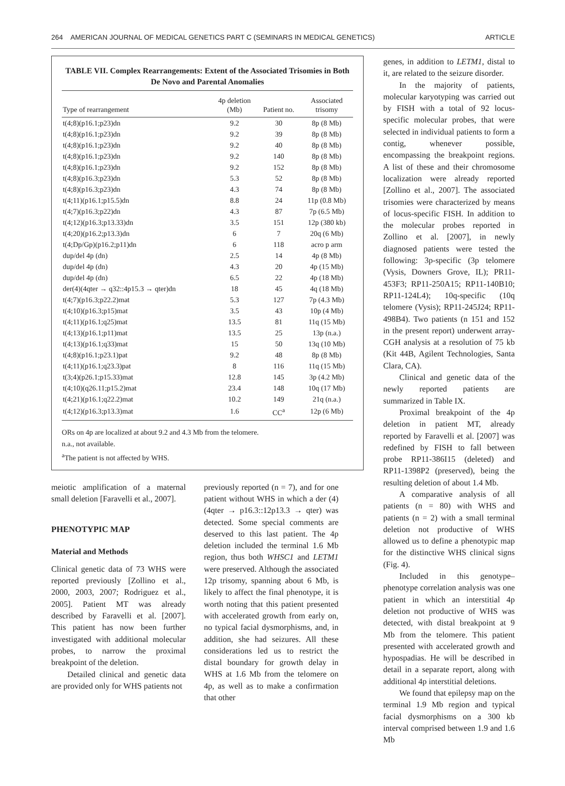264 AMERICAN JOURNAL OF MEDICAL GENETICS PART C (SEMINARS IN MEDICAL GENETICS) ARTICLE
TABLE VII. Complex Rearrangements: Extent of the Associated Trisomies in Both De Novo and Parental Anomalies
| Type of rearrangement | 4p deletion (Mb) | Patient no. | Associated trisomy |
| --- | --- | --- | --- |
| t(4;8)(p16.1;p23)dn | 9.2 | 30 | 8p (8 Mb) |
| t(4;8)(p16.1;p23)dn | 9.2 | 39 | 8p (8 Mb) |
| t(4;8)(p16.1;p23)dn | 9.2 | 40 | 8p (8 Mb) |
| t(4;8)(p16.1;p23)dn | 9.2 | 140 | 8p (8 Mb) |
| t(4;8)(p16.1;p23)dn | 9.2 | 152 | 8p (8 Mb) |
| t(4;8)(p16.3;p23)dn | 5.3 | 52 | 8p (8 Mb) |
| t(4;8)(p16.3;p23)dn | 4.3 | 74 | 8p (8 Mb) |
| t(4;11)(p16.1;p15.5)dn | 8.8 | 24 | 11p (0.8 Mb) |
| t(4;7)(p16.3;p22)dn | 4.3 | 87 | 7p (6.5 Mb) |
| t(4;12)(p16.3;p13.33)dn | 3.5 | 151 | 12p (380 kb) |
| t(4;20)(p16.2;p13.3)dn | 6 | 7 | 20q (6 Mb) |
| t(4;Dp/Gp)(p16.2;p11)dn | 6 | 118 | acro p arm |
| dup/del 4p (dn) | 2.5 | 14 | 4p (8 Mb) |
| dup/del 4p (dn) | 4.3 | 20 | 4p (15 Mb) |
| dup/del 4p (dn) | 6.5 | 22 | 4p (18 Mb) |
| der(4)(4qter → q32::4p15.3 → qter)dn | 18 | 45 | 4q (18 Mb) |
| t(4;7)(p16.3;p22.2)mat | 5.3 | 127 | 7p (4.3 Mb) |
| t(4;10)(p16.3;p15)mat | 3.5 | 43 | 10p (4 Mb) |
| t(4;11)(p16.1;q25)mat | 13.5 | 81 | 11q (15 Mb) |
| t(4;13)(p16.1;p11)mat | 13.5 | 25 | 13p (n.a.) |
| t(4;13)(p16.1;q33)mat | 15 | 50 | 13q (10 Mb) |
| t(4;8)(p16.1;p23.1)pat | 9.2 | 48 | 8p (8 Mb) |
| t(4;11)(p16.1;q23.3)pat | 8 | 116 | 11q (15 Mb) |
| t(3;4)(p26.1;p15.33)mat | 12.8 | 145 | 3p (4.2 Mb) |
| t(4;10)(q26.11;p15.2)mat | 23.4 | 148 | 10q (17 Mb) |
| t(4;21)(p16.1;q22.2)mat | 10.2 | 149 | 21q (n.a.) |
| t(4;12)(p16.3;p13.3)mat | 1.6 | CC<sup>a</sup> | 12p (6 Mb) |
ORs on 4p are localized at about 9.2 and 4.3 Mb from the telomere.
n.a., not available.
<sup>a</sup> The patient is not affected by WHS.
meiotic amplification of a maternal small deletion [Faravelli et al., 2007].
PHENOTYPIC MAP
Material and Methods
Clinical genetic data of 73 WHS were reported previously [Zollino et al., 2000, 2003, 2007; Rodriguez et al., 2005]. Patient MT was already described by Faravelli et al. [2007]. This patient has now been further investigated with additional molecular probes, to narrow the proximal breakpoint of the deletion.
Detailed clinical and genetic data are provided only for WHS patients not
previously reported (n = 7), and for one patient without WHS in which a der (4)(4qter → p16.3::12p13.3 → qter) was detected. Some special comments are deserved to this last patient. The 4p deletion included the terminal 1.6 Mb region, thus both WHSC1 and LETM1 were preserved. Although the associated 12p trisomy, spanning about 6 Mb, is likely to affect the final phenotype, it is worth noting that this patient presented with accelerated growth from early on, no typical facial dysmorphisms, and, in addition, she had seizures. All these considerations led us to restrict the distal boundary for growth delay in WHS at 1.6 Mb from the telomere on 4p, as well as to make a confirmation that other
genes, in addition to LETM1, distal to it, are related to the seizure disorder.
In the majority of patients, molecular karyotyping was carried out by FISH with a total of 92 locus-specific molecular probes, that were selected in individual patients to form a contig, whenever possible, encompassing the breakpoint regions. A list of these and their chromosome localization were already reported [Zollino et al., 2007]. The associated trisomies were characterized by means of locus-specific FISH. In addition to the molecular probes reported in Zollino et al. [2007], in newly diagnosed patients were tested the following: 3p-specific (3p telomere (Vysis, Downers Grove, IL); PR11-453F3; RP11-250A15; RP11-140B10; RP11-124L4); 10q-specific (10q telomere (Vysis); RP11-245J24; RP11-498B4). Two patients (n 151 and 152 in the present report) underwent array-CGH analysis at a resolution of 75 kb (Kit 44B, Agilent Technologies, Santa Clara, CA).
Clinical and genetic data of the newly reported patients are summarized in Table IX.
Proximal breakpoint of the 4p deletion in patient MT, already reported by Faravelli et al. [2007] was redefined by FISH to fall between probe RP11-386I15 (deleted) and RP11-1398P2 (preserved), being the resulting deletion of about 1.4 Mb.
A comparative analysis of all patients (n = 80) with WHS and patients (n = 2) with a small terminal deletion not productive of WHS allowed us to define a phenotypic map for the distinctive WHS clinical signs (Fig. 4).
Included in this genotype–phenotype correlation analysis was one patient in which an interstitial 4p deletion not productive of WHS was detected, with distal breakpoint at 9 Mb from the telomere. This patient presented with accelerated growth and hypospadias. He will be described in detail in a separate report, along with additional 4p interstitial deletions.
We found that epilepsy map on the terminal 1.9 Mb region and typical facial dysmorphisms on a 300 kb interval comprised between 1.9 and 1.6 Mb